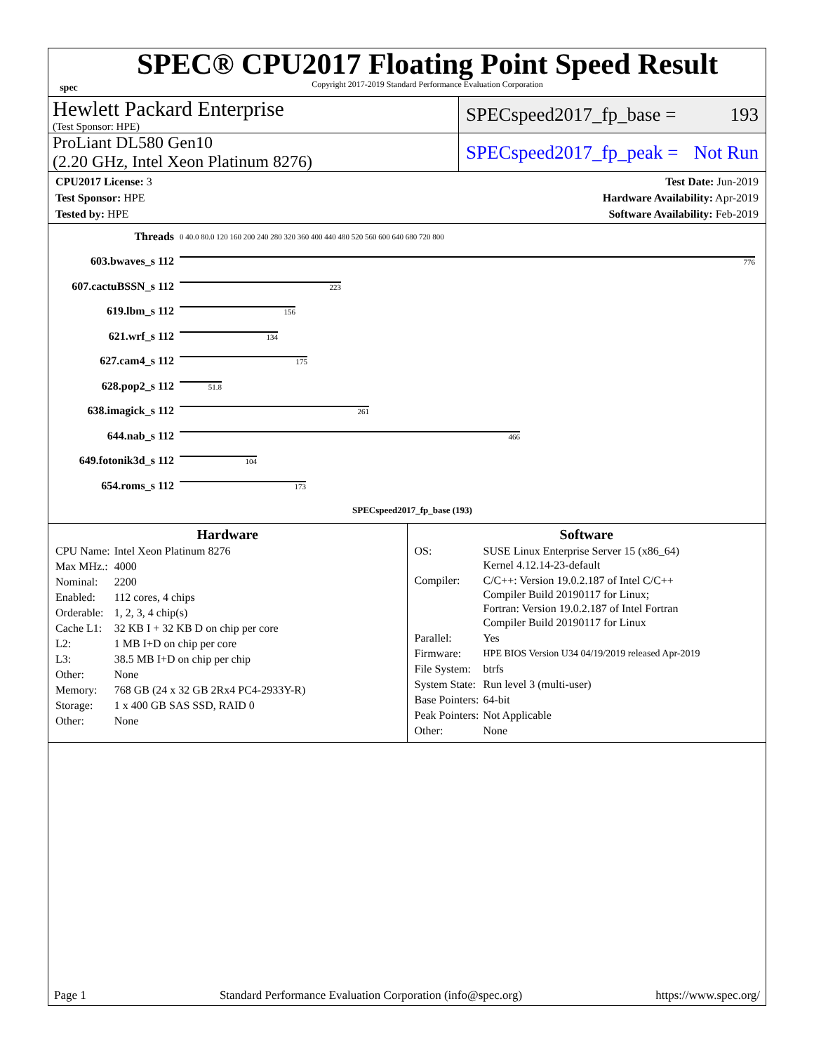spec
SPEC® CPU2017 Floating Point Speed Result
Copyright 2017-2019 Standard Performance Evaluation Corporation
Hewlett Packard Enterprise
(Test Sponsor: HPE)
SPECspeed2017_fp_base = 193
ProLiant DL580 Gen10
(2.20 GHz, Intel Xeon Platinum 8276)
SPECspeed2017_fp_peak = Not Run
CPU2017 License: 3
Test Sponsor: HPE
Tested by: HPE
Test Date: Jun-2019
Hardware Availability: Apr-2019
Software Availability: Feb-2019
| Threads | 0 40.0 80.0 120 160 200 240 280 320 360 400 440 480 520 560 600 640 680 720 800 |
| 603.bwaves_s 112 | 776 |
| 607.cactuBSSN_s 112 | 223 |
| 619.lbm_s 112 | 156 |
| 621.wrf_s 112 | 134 |
| 627.cam4_s 112 | 175 |
| 628.pop2_s 112 | 51.8 |
| 638.imagick_s 112 | 261 |
| 644.nab_s 112 | 466 |
| 649.fotonik3d_s 112 | 104 |
| 654.roms_s 112 | 173 |
| | SPECspeed2017_fp_base (193) |
Hardware
| CPU Name: | Intel Xeon Platinum 8276 |
| Max MHz.: | 4000 |
| Nominal: | 2200 |
| Enabled: | 112 cores, 4 chips |
| Orderable: | 1, 2, 3, 4 chip(s) |
| Cache L1: | 32 KB I + 32 KB D on chip per core |
| L2: | 1 MB I+D on chip per core |
| L3: | 38.5 MB I+D on chip per chip |
| Other: | None |
| Memory: | 768 GB (24 x 32 GB 2Rx4 PC4-2933Y-R) |
| Storage: | 1 x 400 GB SAS SSD, RAID 0 |
| Other: | None |
Software
| OS: | SUSE Linux Enterprise Server 15 (x86_64) Kernel 4.12.14-23-default |
| Compiler: | C/C++: Version 19.0.2.187 of Intel C/C++ Compiler Build 20190117 for Linux; Fortran: Version 19.0.2.187 of Intel Fortran Compiler Build 20190117 for Linux |
| Parallel: | Yes |
| Firmware: | HPE BIOS Version U34 04/19/2019 released Apr-2019 |
| File System: | btrfs |
| System State: | Run level 3 (multi-user) |
| Base Pointers: | 64-bit |
| Peak Pointers: | Not Applicable |
| Other: | None |
Page 1 Standard Performance Evaluation Corporation (info@spec.org) https://www.spec.org/